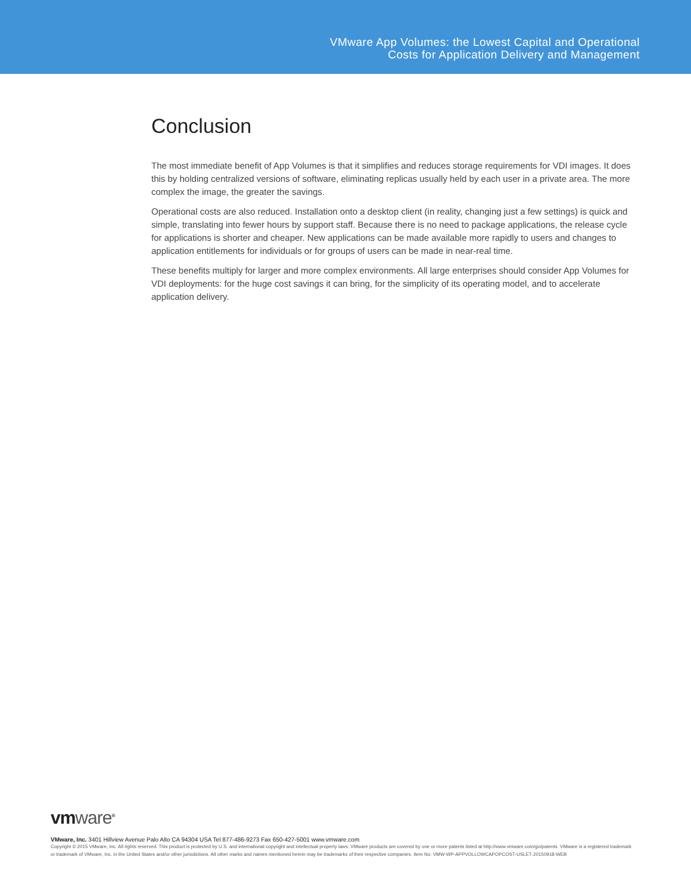VMware App Volumes: the Lowest Capital and Operational
Costs for Application Delivery and Management
Conclusion
The most immediate benefit of App Volumes is that it simplifies and reduces storage requirements for VDI images. It does this by holding centralized versions of software, eliminating replicas usually held by each user in a private area. The more complex the image, the greater the savings.
Operational costs are also reduced. Installation onto a desktop client (in reality, changing just a few settings) is quick and simple, translating into fewer hours by support staff. Because there is no need to package applications, the release cycle for applications is shorter and cheaper. New applications can be made available more rapidly to users and changes to application entitlements for individuals or for groups of users can be made in near-real time.
These benefits multiply for larger and more complex environments. All large enterprises should consider App Volumes for VDI deployments: for the huge cost savings it can bring, for the simplicity of its operating model, and to accelerate application delivery.
vmware<sup>®</sup>
VMware, Inc. 3401 Hillview Avenue Palo Alto CA 94304 USA Tel 877-486-9273 Fax 650-427-5001 www.vmware.com
Copyright © 2015 VMware, Inc. All rights reserved. This product is protected by U.S. and international copyright and intellectual property laws. VMware products are covered by one or more patents listed at http://www.vmware.com/go/patents. VMware is a registered trademark or trademark of VMware, Inc. in the United States and/or other jurisdictions. All other marks and names mentioned herein may be trademarks of their respective companies. Item No: VMW-WP-APPVOLLOWCAPOPCOST-USLET-20150918-WEB